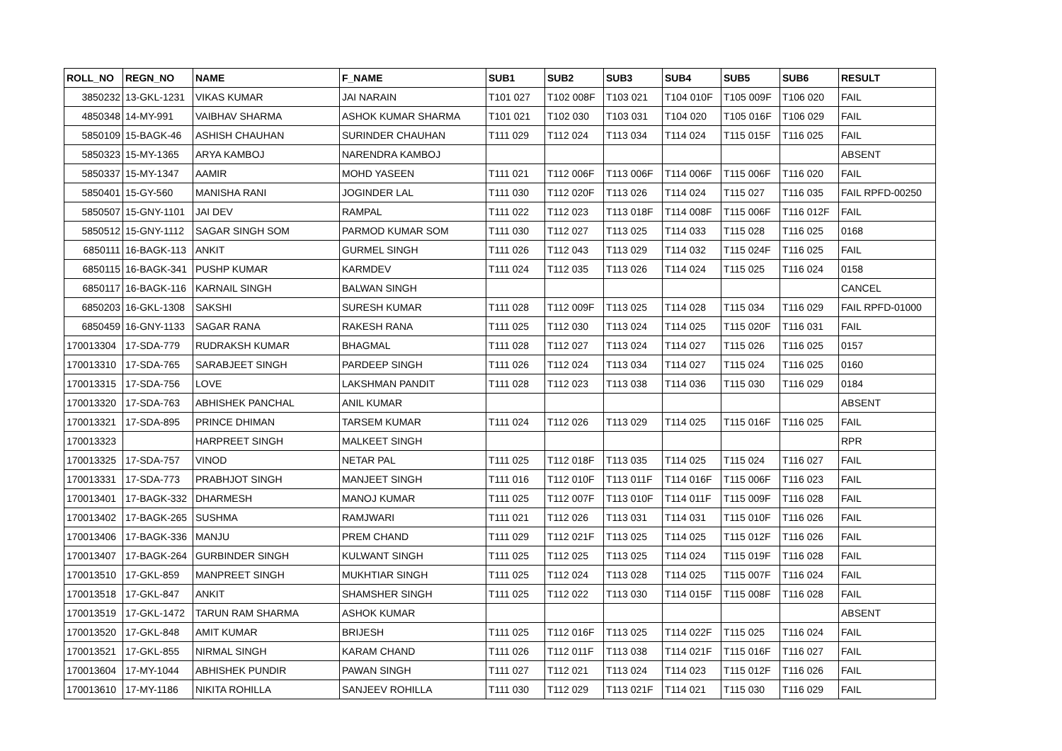| ROLL_NO | REGN_NO | NAME | F_NAME | SUB1 | SUB2 | SUB3 | SUB4 | SUB5 | SUB6 | RESULT |
| --- | --- | --- | --- | --- | --- | --- | --- | --- | --- | --- |
| 3850232 | 13-GKL-1231 | VIKAS KUMAR | JAI NARAIN | T101 027 | T102 008F | T103 021 | T104 010F | T105 009F | T106 020 | FAIL |
| 4850348 | 14-MY-991 | VAIBHAV SHARMA | ASHOK KUMAR SHARMA | T101 021 | T102 030 | T103 031 | T104 020 | T105 016F | T106 029 | FAIL |
| 5850109 | 15-BAGK-46 | ASHISH CHAUHAN | SURINDER CHAUHAN | T111 029 | T112 024 | T113 034 | T114 024 | T115 015F | T116 025 | FAIL |
| 5850323 | 15-MY-1365 | ARYA KAMBOJ | NARENDRA KAMBOJ | | | | | | | ABSENT |
| 5850337 | 15-MY-1347 | AAMIR | MOHD YASEEN | T111 021 | T112 006F | T113 006F | T114 006F | T115 006F | T116 020 | FAIL |
| 5850401 | 15-GY-560 | MANISHA RANI | JOGINDER LAL | T111 030 | T112 020F | T113 026 | T114 024 | T115 027 | T116 035 | FAIL RPFD-00250 |
| 5850507 | 15-GNY-1101 | JAI DEV | RAMPAL | T111 022 | T112 023 | T113 018F | T114 008F | T115 006F | T116 012F | FAIL |
| 5850512 | 15-GNY-1112 | SAGAR SINGH SOM | PARMOD KUMAR SOM | T111 030 | T112 027 | T113 025 | T114 033 | T115 028 | T116 025 | 0168 |
| 6850111 | 16-BAGK-113 | ANKIT | GURMEL SINGH | T111 026 | T112 043 | T113 029 | T114 032 | T115 024F | T116 025 | FAIL |
| 6850115 | 16-BAGK-341 | PUSHP KUMAR | KARMDEV | T111 024 | T112 035 | T113 026 | T114 024 | T115 025 | T116 024 | 0158 |
| 6850117 | 16-BAGK-116 | KARNAIL SINGH | BALWAN SINGH | | | | | | | CANCEL |
| 6850203 | 16-GKL-1308 | SAKSHI | SURESH KUMAR | T111 028 | T112 009F | T113 025 | T114 028 | T115 034 | T116 029 | FAIL RPFD-01000 |
| 6850459 | 16-GNY-1133 | SAGAR RANA | RAKESH RANA | T111 025 | T112 030 | T113 024 | T114 025 | T115 020F | T116 031 | FAIL |
| 170013304 | 17-SDA-779 | RUDRAKSH KUMAR | BHAGMAL | T111 028 | T112 027 | T113 024 | T114 027 | T115 026 | T116 025 | 0157 |
| 170013310 | 17-SDA-765 | SARABJEET SINGH | PARDEEP SINGH | T111 026 | T112 024 | T113 034 | T114 027 | T115 024 | T116 025 | 0160 |
| 170013315 | 17-SDA-756 | LOVE | LAKSHMAN PANDIT | T111 028 | T112 023 | T113 038 | T114 036 | T115 030 | T116 029 | 0184 |
| 170013320 | 17-SDA-763 | ABHISHEK PANCHAL | ANIL KUMAR | | | | | | | ABSENT |
| 170013321 | 17-SDA-895 | PRINCE DHIMAN | TARSEM KUMAR | T111 024 | T112 026 | T113 029 | T114 025 | T115 016F | T116 025 | FAIL |
| 170013323 | | HARPREET SINGH | MALKEET SINGH | | | | | | | RPR |
| 170013325 | 17-SDA-757 | VINOD | NETAR PAL | T111 025 | T112 018F | T113 035 | T114 025 | T115 024 | T116 027 | FAIL |
| 170013331 | 17-SDA-773 | PRABHJOT SINGH | MANJEET SINGH | T111 016 | T112 010F | T113 011F | T114 016F | T115 006F | T116 023 | FAIL |
| 170013401 | 17-BAGK-332 | DHARMESH | MANOJ KUMAR | T111 025 | T112 007F | T113 010F | T114 011F | T115 009F | T116 028 | FAIL |
| 170013402 | 17-BAGK-265 | SUSHMA | RAMJWARI | T111 021 | T112 026 | T113 031 | T114 031 | T115 010F | T116 026 | FAIL |
| 170013406 | 17-BAGK-336 | MANJU | PREM CHAND | T111 029 | T112 021F | T113 025 | T114 025 | T115 012F | T116 026 | FAIL |
| 170013407 | 17-BAGK-264 | GURBINDER SINGH | KULWANT SINGH | T111 025 | T112 025 | T113 025 | T114 024 | T115 019F | T116 028 | FAIL |
| 170013510 | 17-GKL-859 | MANPREET SINGH | MUKHTIAR SINGH | T111 025 | T112 024 | T113 028 | T114 025 | T115 007F | T116 024 | FAIL |
| 170013518 | 17-GKL-847 | ANKIT | SHAMSHER SINGH | T111 025 | T112 022 | T113 030 | T114 015F | T115 008F | T116 028 | FAIL |
| 170013519 | 17-GKL-1472 | TARUN RAM SHARMA | ASHOK KUMAR | | | | | | | ABSENT |
| 170013520 | 17-GKL-848 | AMIT KUMAR | BRIJESH | T111 025 | T112 016F | T113 025 | T114 022F | T115 025 | T116 024 | FAIL |
| 170013521 | 17-GKL-855 | NIRMAL SINGH | KARAM CHAND | T111 026 | T112 011F | T113 038 | T114 021F | T115 016F | T116 027 | FAIL |
| 170013604 | 17-MY-1044 | ABHISHEK PUNDIR | PAWAN SINGH | T111 027 | T112 021 | T113 024 | T114 023 | T115 012F | T116 026 | FAIL |
| 170013610 | 17-MY-1186 | NIKITA ROHILLA | SANJEEV ROHILLA | T111 030 | T112 029 | T113 021F | T114 021 | T115 030 | T116 029 | FAIL |